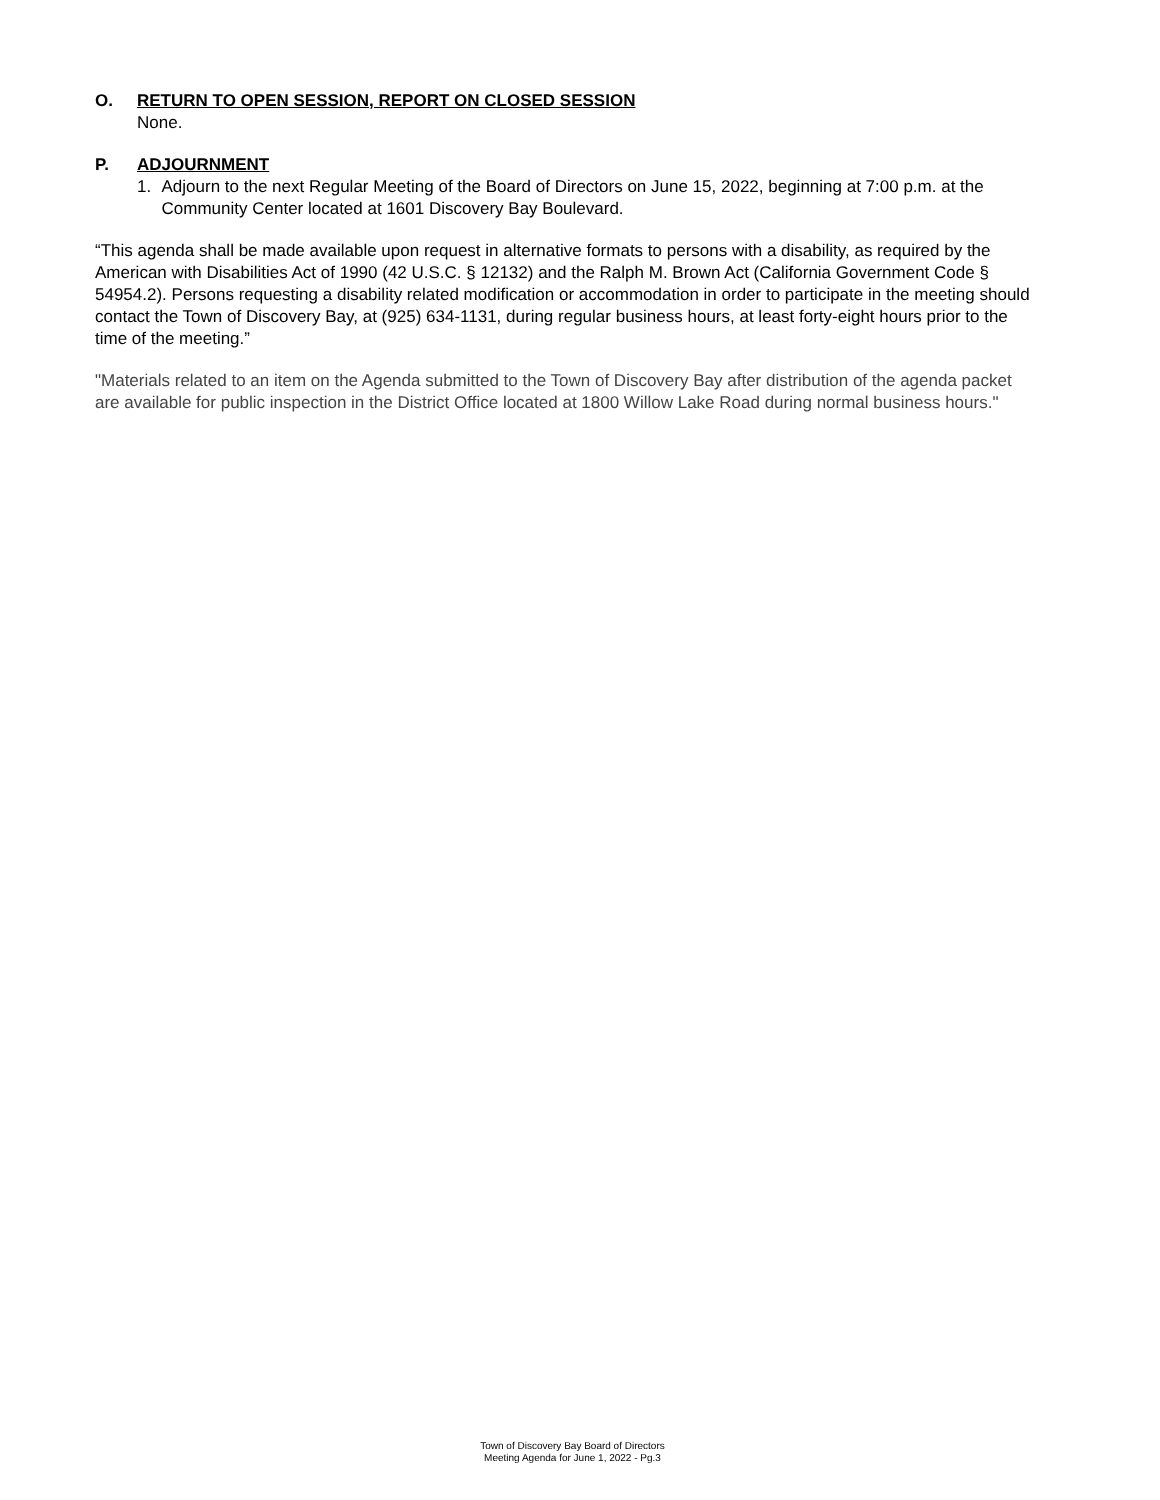O. RETURN TO OPEN SESSION, REPORT ON CLOSED SESSION
None.
P. ADJOURNMENT
1. Adjourn to the next Regular Meeting of the Board of Directors on June 15, 2022, beginning at 7:00 p.m. at the Community Center located at 1601 Discovery Bay Boulevard.
“This agenda shall be made available upon request in alternative formats to persons with a disability, as required by the American with Disabilities Act of 1990 (42 U.S.C. § 12132) and the Ralph M. Brown Act (California Government Code § 54954.2). Persons requesting a disability related modification or accommodation in order to participate in the meeting should contact the Town of Discovery Bay, at (925) 634-1131, during regular business hours, at least forty-eight hours prior to the time of the meeting.”
"Materials related to an item on the Agenda submitted to the Town of Discovery Bay after distribution of the agenda packet are available for public inspection in the District Office located at 1800 Willow Lake Road during normal business hours."
Town of Discovery Bay Board of Directors
Meeting Agenda for June 1, 2022 - Pg.3